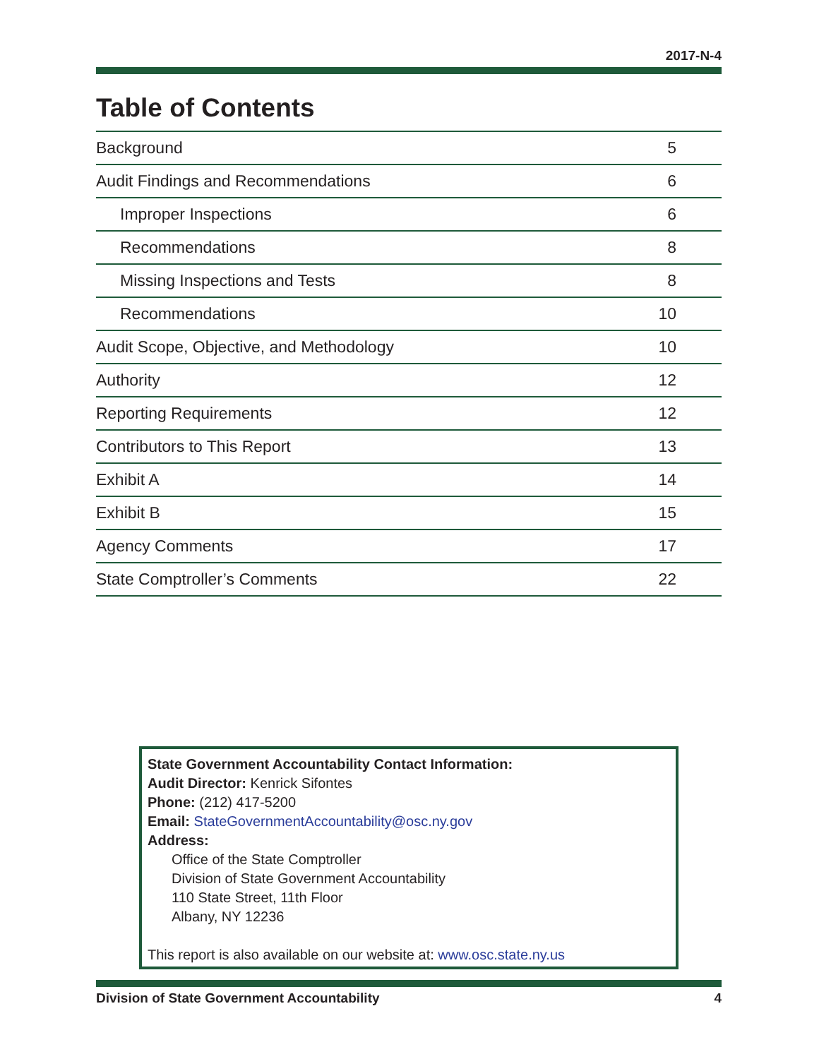2017-N-4
Table of Contents
| Background | 5 |
| Audit Findings and Recommendations | 6 |
| Improper Inspections | 6 |
| Recommendations | 8 |
| Missing Inspections and Tests | 8 |
| Recommendations | 10 |
| Audit Scope, Objective, and Methodology | 10 |
| Authority | 12 |
| Reporting Requirements | 12 |
| Contributors to This Report | 13 |
| Exhibit A | 14 |
| Exhibit B | 15 |
| Agency Comments | 17 |
| State Comptroller’s Comments | 22 |
State Government Accountability Contact Information:
Audit Director: Kenrick Sifontes
Phone: (212) 417-5200
Email: StateGovernmentAccountability@osc.ny.gov
Address:
Office of the State Comptroller
Division of State Government Accountability
110 State Street, 11th Floor
Albany, NY 12236
This report is also available on our website at: www.osc.state.ny.us
Division of State Government Accountability 4